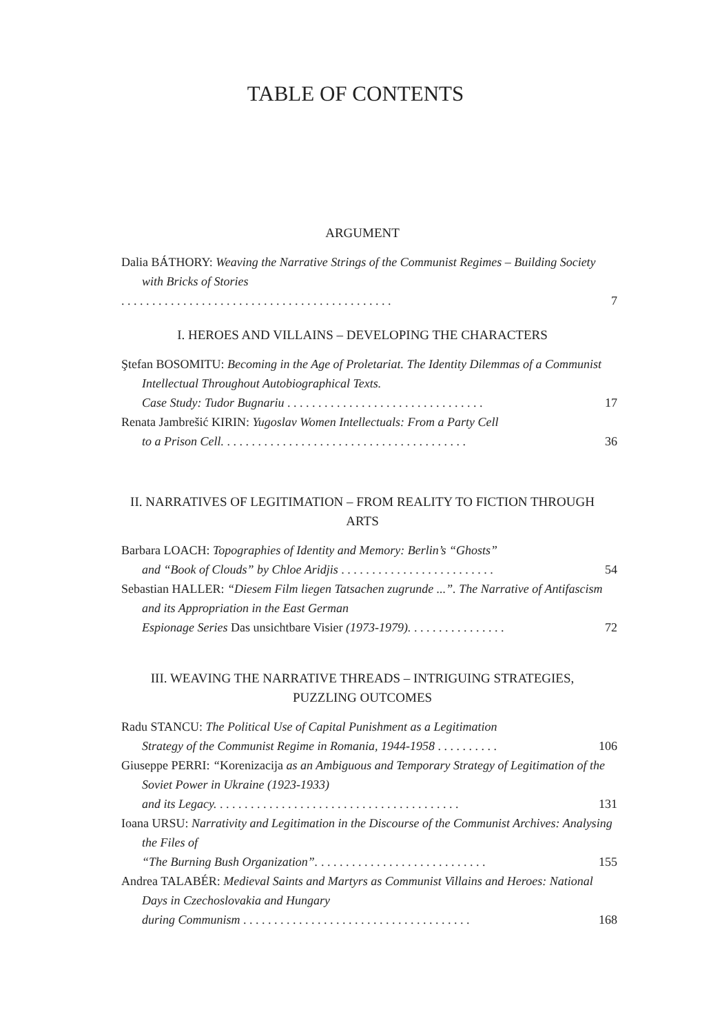TABLE OF CONTENTS
ARGUMENT
Dalia BÁTHORY: Weaving the Narrative Strings of the Communist Regimes – Building Society with Bricks of Stories
. . . . . . . . . . . . . . . . . . . . . . . . . . . . . . . . . . . . . . . . . . . . 7
I. HEROES AND VILLAINS – DEVELOPING THE CHARACTERS
Ştefan BOSOMITU: Becoming in the Age of Proletariat. The Identity Dilemmas of a Communist Intellectual Throughout Autobiographical Texts.
Case Study: Tudor Bugnariu . . . . . . . . . . . . . . . . . . . . . . . . . . . . . . . . 17
Renata Jambrešić KIRIN: Yugoslav Women Intellectuals: From a Party Cell
to a Prison Cell. . . . . . . . . . . . . . . . . . . . . . . . . . . . . . . . . . . . . . . . 36
II. NARRATIVES OF LEGITIMATION – FROM REALITY TO FICTION THROUGH ARTS
Barbara LOACH: Topographies of Identity and Memory: Berlin’s “Ghosts”
and “Book of Clouds” by Chloe Aridjis . . . . . . . . . . . . . . . . . . . . . . . . . 54
Sebastian HALLER: “Diesem Film liegen Tatsachen zugrunde ...”. The Narrative of Antifascism and its Appropriation in the East German
Espionage Series Das unsichtbare Visier (1973-1979). . . . . . . . . . . . . . . . 72
III. WEAVING THE NARRATIVE THREADS – INTRIGUING STRATEGIES, PUZZLING OUTCOMES
Radu STANCU: The Political Use of Capital Punishment as a Legitimation
Strategy of the Communist Regime in Romania, 1944-1958 . . . . . . . . . . 106
Giuseppe PERRI: “Korenizacija as an Ambiguous and Temporary Strategy of Legitimation of the Soviet Power in Ukraine (1923-1933)
and its Legacy. . . . . . . . . . . . . . . . . . . . . . . . . . . . . . . . . . . . . . . . 131
Ioana URSU: Narrativity and Legitimation in the Discourse of the Communist Archives: Analysing the Files of
“The Burning Bush Organization”. . . . . . . . . . . . . . . . . . . . . . . . . . . . 155
Andrea TALABÉR: Medieval Saints and Martyrs as Communist Villains and Heroes: National Days in Czechoslovakia and Hungary
during Communism . . . . . . . . . . . . . . . . . . . . . . . . . . . . . . . . . . . . . 168